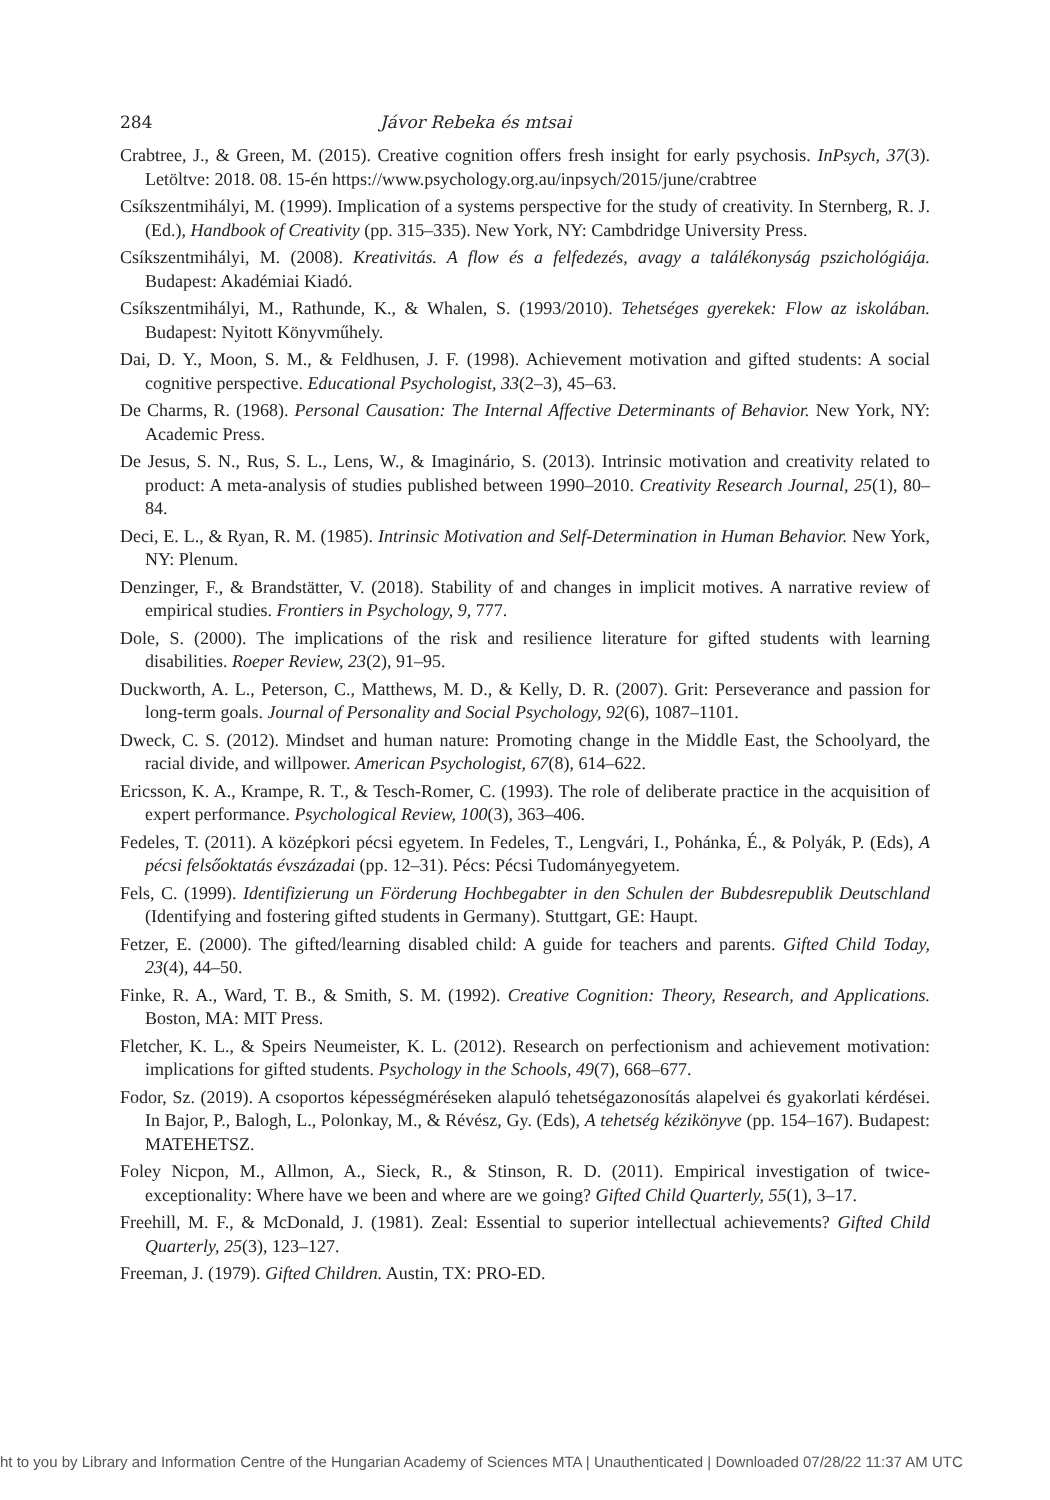284 Jávor Rebeka és mtsai
Crabtree, J., & Green, M. (2015). Creative cognition offers fresh insight for early psychosis. InPsych, 37(3). Letöltve: 2018. 08. 15-én https://www.psychology.org.au/inpsych/2015/june/crabtree
Csíkszentmihályi, M. (1999). Implication of a systems perspective for the study of creativity. In Sternberg, R. J. (Ed.), Handbook of Creativity (pp. 315–335). New York, NY: Cambdridge University Press.
Csíkszentmihályi, M. (2008). Kreativitás. A flow és a felfedezés, avagy a találékonyság pszichológiája. Budapest: Akadémiai Kiadó.
Csíkszentmihályi, M., Rathunde, K., & Whalen, S. (1993/2010). Tehetséges gyerekek: Flow az iskolában. Budapest: Nyitott Könyvműhely.
Dai, D. Y., Moon, S. M., & Feldhusen, J. F. (1998). Achievement motivation and gifted students: A social cognitive perspective. Educational Psychologist, 33(2–3), 45–63.
De Charms, R. (1968). Personal Causation: The Internal Affective Determinants of Behavior. New York, NY: Academic Press.
De Jesus, S. N., Rus, S. L., Lens, W., & Imaginário, S. (2013). Intrinsic motivation and creativity related to product: A meta-analysis of studies published between 1990–2010. Creativity Research Journal, 25(1), 80–84.
Deci, E. L., & Ryan, R. M. (1985). Intrinsic Motivation and Self-Determination in Human Behavior. New York, NY: Plenum.
Denzinger, F., & Brandstätter, V. (2018). Stability of and changes in implicit motives. A narrative review of empirical studies. Frontiers in Psychology, 9, 777.
Dole, S. (2000). The implications of the risk and resilience literature for gifted students with learning disabilities. Roeper Review, 23(2), 91–95.
Duckworth, A. L., Peterson, C., Matthews, M. D., & Kelly, D. R. (2007). Grit: Perseverance and passion for long-term goals. Journal of Personality and Social Psychology, 92(6), 1087–1101.
Dweck, C. S. (2012). Mindset and human nature: Promoting change in the Middle East, the Schoolyard, the racial divide, and willpower. American Psychologist, 67(8), 614–622.
Ericsson, K. A., Krampe, R. T., & Tesch-Romer, C. (1993). The role of deliberate practice in the acquisition of expert performance. Psychological Review, 100(3), 363–406.
Fedeles, T. (2011). A középkori pécsi egyetem. In Fedeles, T., Lengvári, I., Pohánka, É., & Polyák, P. (Eds), A pécsi felsőoktatás évszázadai (pp. 12–31). Pécs: Pécsi Tudományegyetem.
Fels, C. (1999). Identifizierung un Förderung Hochbegabter in den Schulen der Bubdesrepublik Deutschland (Identifying and fostering gifted students in Germany). Stuttgart, GE: Haupt.
Fetzer, E. (2000). The gifted/learning disabled child: A guide for teachers and parents. Gifted Child Today, 23(4), 44–50.
Finke, R. A., Ward, T. B., & Smith, S. M. (1992). Creative Cognition: Theory, Research, and Applications. Boston, MA: MIT Press.
Fletcher, K. L., & Speirs Neumeister, K. L. (2012). Research on perfectionism and achievement motivation: implications for gifted students. Psychology in the Schools, 49(7), 668–677.
Fodor, Sz. (2019). A csoportos képességméréseken alapuló tehetségazonosítás alapelvei és gyakorlati kérdései. In Bajor, P., Balogh, L., Polonkay, M., & Révész, Gy. (Eds), A tehetség kézikönyve (pp. 154–167). Budapest: MATEHETSZ.
Foley Nicpon, M., Allmon, A., Sieck, R., & Stinson, R. D. (2011). Empirical investigation of twice-exceptionality: Where have we been and where are we going? Gifted Child Quarterly, 55(1), 3–17.
Freehill, M. F., & McDonald, J. (1981). Zeal: Essential to superior intellectual achievements? Gifted Child Quarterly, 25(3), 123–127.
Freeman, J. (1979). Gifted Children. Austin, TX: PRO-ED.
ht to you by Library and Information Centre of the Hungarian Academy of Sciences MTA | Unauthenticated | Downloaded 07/28/22 11:37 AM UTC